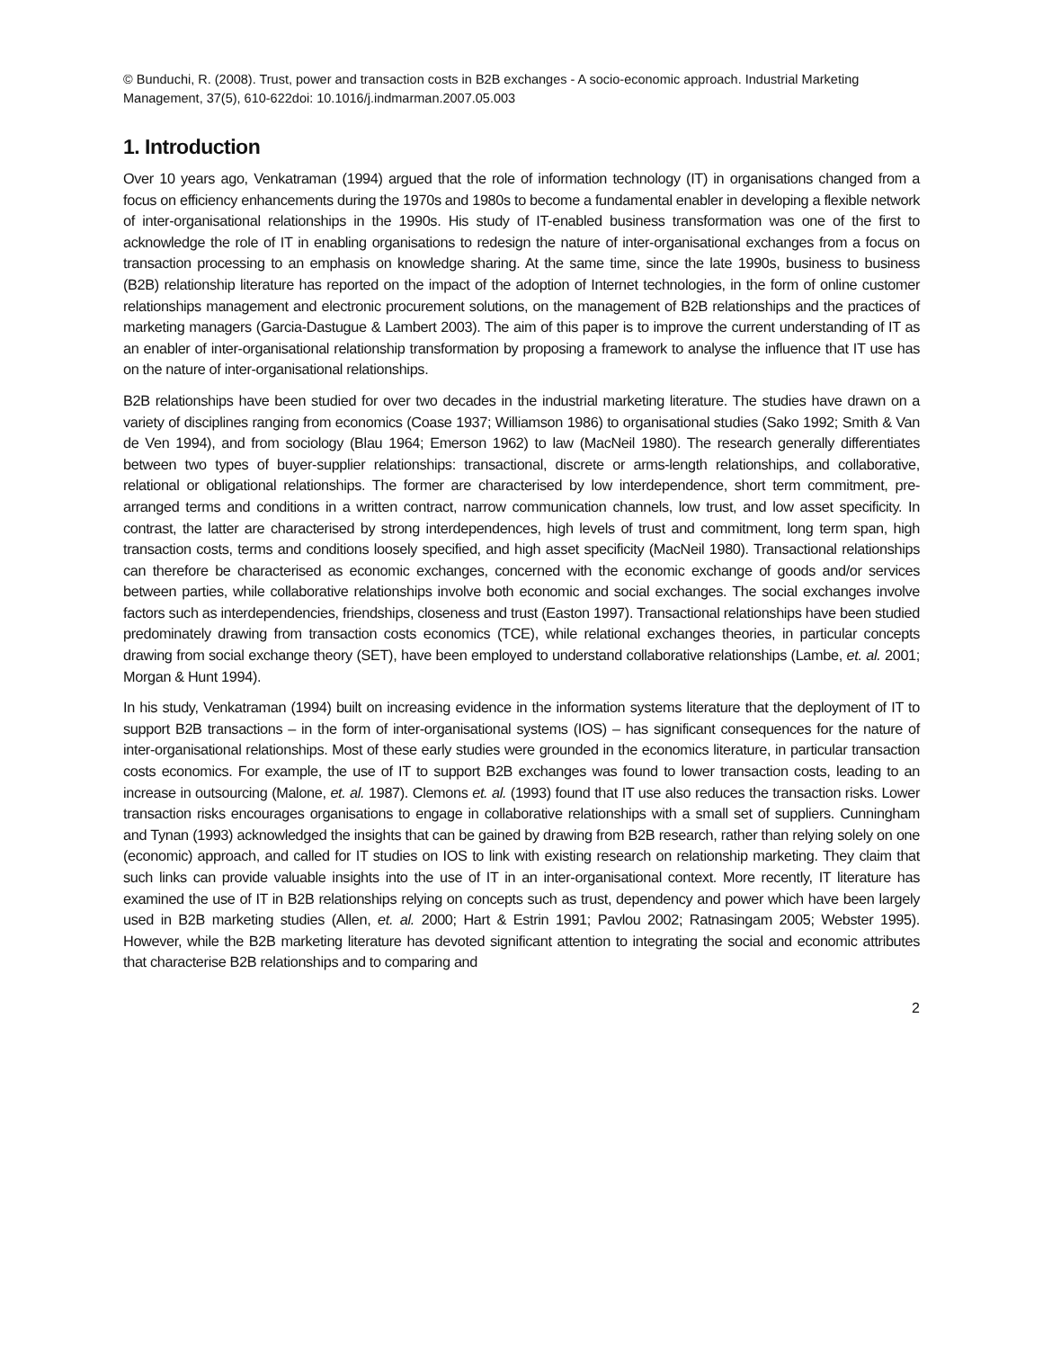© Bunduchi, R. (2008). Trust, power and transaction costs in B2B exchanges - A socio-economic approach. Industrial Marketing Management, 37(5), 610-622doi: 10.1016/j.indmarman.2007.05.003
1. Introduction
Over 10 years ago, Venkatraman (1994) argued that the role of information technology (IT) in organisations changed from a focus on efficiency enhancements during the 1970s and 1980s to become a fundamental enabler in developing a flexible network of inter-organisational relationships in the 1990s. His study of IT-enabled business transformation was one of the first to acknowledge the role of IT in enabling organisations to redesign the nature of inter-organisational exchanges from a focus on transaction processing to an emphasis on knowledge sharing. At the same time, since the late 1990s, business to business (B2B) relationship literature has reported on the impact of the adoption of Internet technologies, in the form of online customer relationships management and electronic procurement solutions, on the management of B2B relationships and the practices of marketing managers (Garcia-Dastugue & Lambert 2003). The aim of this paper is to improve the current understanding of IT as an enabler of inter-organisational relationship transformation by proposing a framework to analyse the influence that IT use has on the nature of inter-organisational relationships.
B2B relationships have been studied for over two decades in the industrial marketing literature. The studies have drawn on a variety of disciplines ranging from economics (Coase 1937; Williamson 1986) to organisational studies (Sako 1992; Smith & Van de Ven 1994), and from sociology (Blau 1964; Emerson 1962) to law (MacNeil 1980). The research generally differentiates between two types of buyer-supplier relationships: transactional, discrete or arms-length relationships, and collaborative, relational or obligational relationships. The former are characterised by low interdependence, short term commitment, pre-arranged terms and conditions in a written contract, narrow communication channels, low trust, and low asset specificity. In contrast, the latter are characterised by strong interdependences, high levels of trust and commitment, long term span, high transaction costs, terms and conditions loosely specified, and high asset specificity (MacNeil 1980). Transactional relationships can therefore be characterised as economic exchanges, concerned with the economic exchange of goods and/or services between parties, while collaborative relationships involve both economic and social exchanges. The social exchanges involve factors such as interdependencies, friendships, closeness and trust (Easton 1997). Transactional relationships have been studied predominately drawing from transaction costs economics (TCE), while relational exchanges theories, in particular concepts drawing from social exchange theory (SET), have been employed to understand collaborative relationships (Lambe, et. al. 2001; Morgan & Hunt 1994).
In his study, Venkatraman (1994) built on increasing evidence in the information systems literature that the deployment of IT to support B2B transactions – in the form of inter-organisational systems (IOS) – has significant consequences for the nature of inter-organisational relationships. Most of these early studies were grounded in the economics literature, in particular transaction costs economics. For example, the use of IT to support B2B exchanges was found to lower transaction costs, leading to an increase in outsourcing (Malone, et. al. 1987). Clemons et. al. (1993) found that IT use also reduces the transaction risks. Lower transaction risks encourages organisations to engage in collaborative relationships with a small set of suppliers. Cunningham and Tynan (1993) acknowledged the insights that can be gained by drawing from B2B research, rather than relying solely on one (economic) approach, and called for IT studies on IOS to link with existing research on relationship marketing. They claim that such links can provide valuable insights into the use of IT in an inter-organisational context. More recently, IT literature has examined the use of IT in B2B relationships relying on concepts such as trust, dependency and power which have been largely used in B2B marketing studies (Allen, et. al. 2000; Hart & Estrin 1991; Pavlou 2002; Ratnasingam 2005; Webster 1995). However, while the B2B marketing literature has devoted significant attention to integrating the social and economic attributes that characterise B2B relationships and to comparing and
2